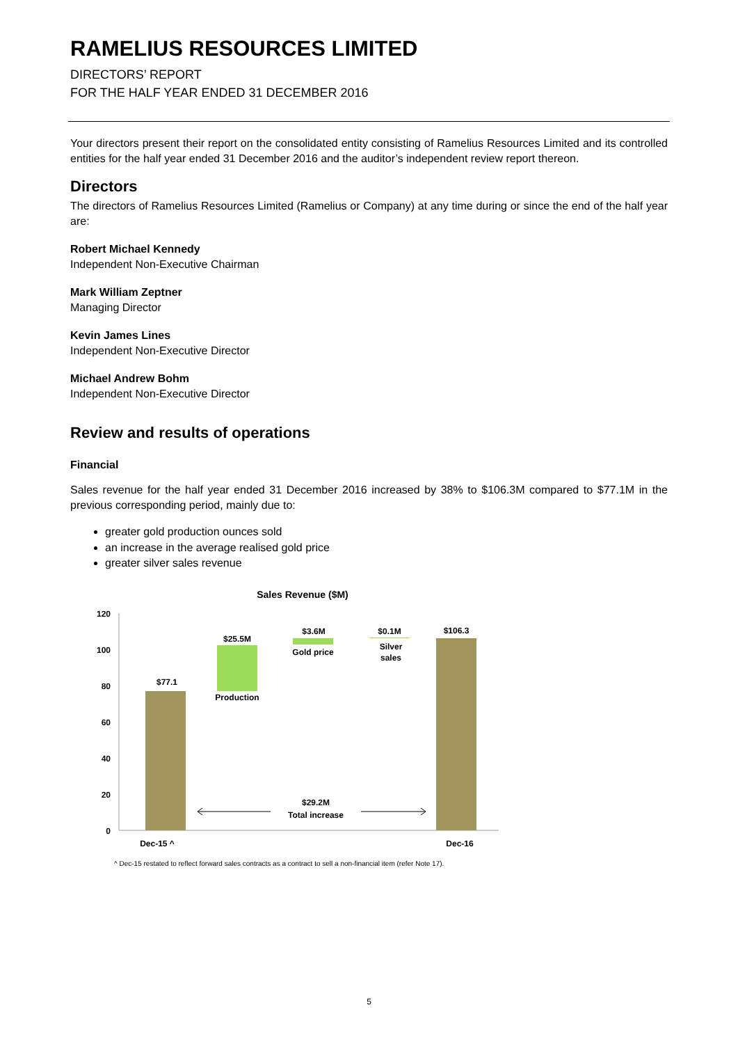RAMELIUS RESOURCES LIMITED
DIRECTORS’ REPORT
FOR THE HALF YEAR ENDED 31 DECEMBER 2016
Your directors present their report on the consolidated entity consisting of Ramelius Resources Limited and its controlled entities for the half year ended 31 December 2016 and the auditor’s independent review report thereon.
Directors
The directors of Ramelius Resources Limited (Ramelius or Company) at any time during or since the end of the half year are:
Robert Michael Kennedy
Independent Non-Executive Chairman
Mark William Zeptner
Managing Director
Kevin James Lines
Independent Non-Executive Director
Michael Andrew Bohm
Independent Non-Executive Director
Review and results of operations
Financial
Sales revenue for the half year ended 31 December 2016 increased by 38% to $106.3M compared to $77.1M in the previous corresponding period, mainly due to:
greater gold production ounces sold
an increase in the average realised gold price
greater silver sales revenue
Sales Revenue ($M)
120
100
80
60
40
20
0
$77.1
$25.5M
Production
$3.6M
Gold price
$0.1M
Silver
sales
$106.3
$29.2M
Total increase
Dec-15 ^
Dec-16
^ Dec-15 restated to reflect forward sales contracts as a contract to sell a non-financial item (refer Note 17).
5